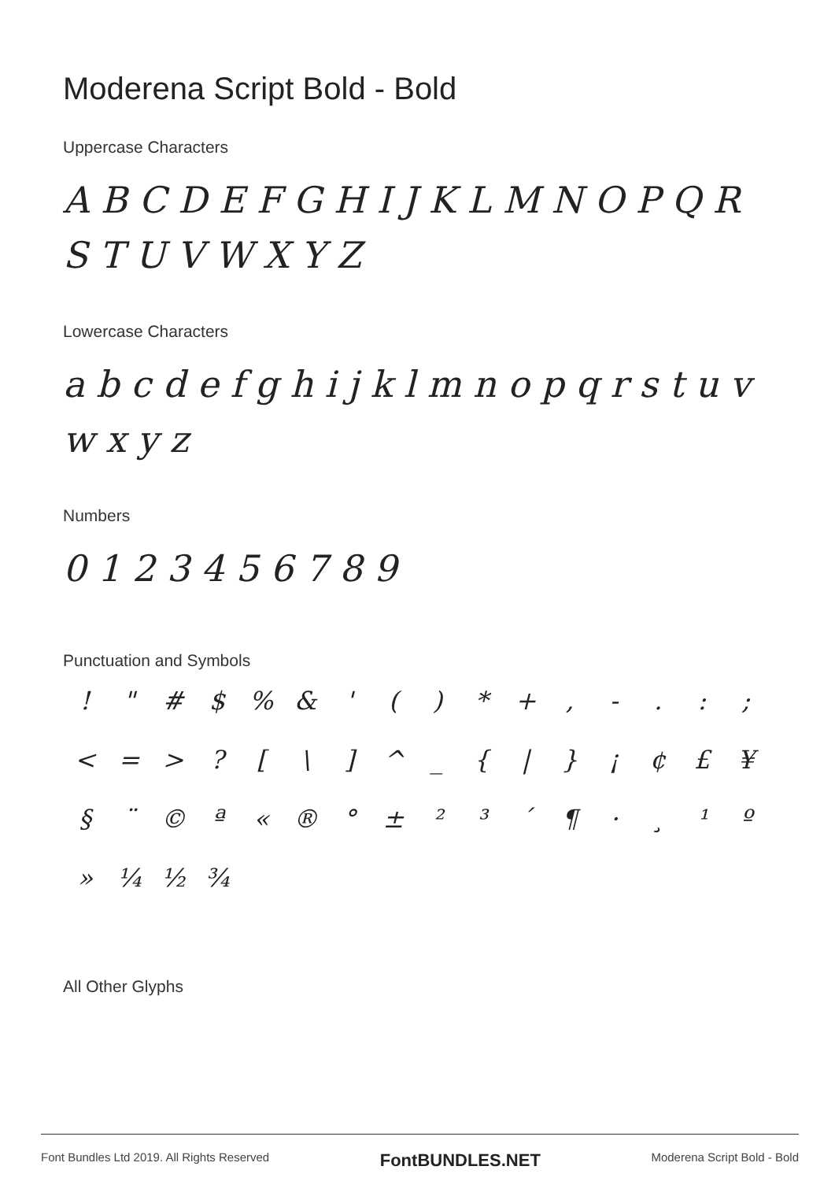Moderena Script Bold - Bold
Uppercase Characters
A B C D E F G H I J K L M N O P Q R
S T U V W X Y Z
Lowercase Characters
a b c d e f g h i j k l m n o p q r s t u v w x y z
Numbers
0 1 2 3 4 5 6 7 8 9
Punctuation and Symbols
! " # $ % & ' ( ) * + , - . : ; < = > ? [ \ ] ^ _ { | } ¡ ¢ £ ¥ § ¨ © ª « ® ° ± ² ³ ´ ¶ · ¸ ¹ º » ¼ ½ ¾
All Other Glyphs
Font Bundles Ltd 2019. All Rights Reserved FontBUNDLES.NET Moderena Script Bold - Bold